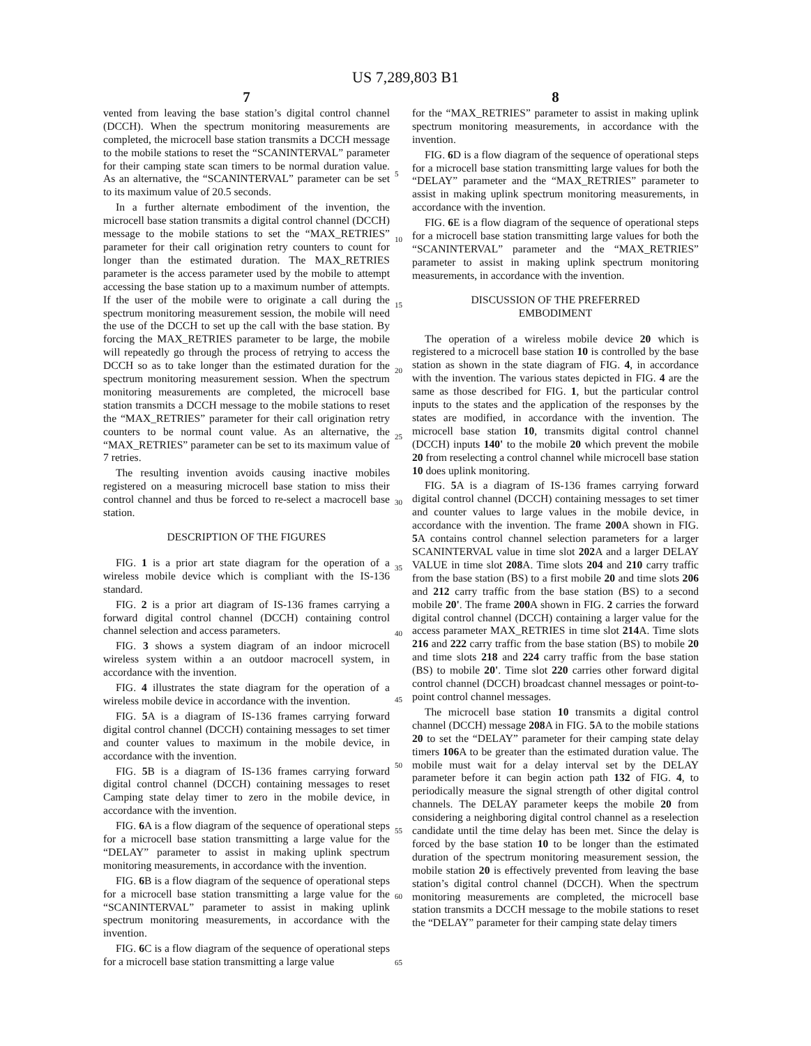US 7,289,803 B1
7
vented from leaving the base station’s digital control channel (DCCH). When the spectrum monitoring measurements are completed, the microcell base station transmits a DCCH message to the mobile stations to reset the “SCANINTERVAL” parameter for their camping state scan timers to be normal duration value. As an alternative, the “SCANINTERVAL” parameter can be set to its maximum value of 20.5 seconds.
In a further alternate embodiment of the invention, the microcell base station transmits a digital control channel (DCCH) message to the mobile stations to set the “MAX_RETRIES” parameter for their call origination retry counters to count for longer than the estimated duration. The MAX_RETRIES parameter is the access parameter used by the mobile to attempt accessing the base station up to a maximum number of attempts. If the user of the mobile were to originate a call during the spectrum monitoring measurement session, the mobile will need the use of the DCCH to set up the call with the base station. By forcing the MAX_RETRIES parameter to be large, the mobile will repeatedly go through the process of retrying to access the DCCH so as to take longer than the estimated duration for the spectrum monitoring measurement session. When the spectrum monitoring measurements are completed, the microcell base station transmits a DCCH message to the mobile stations to reset the “MAX_RETRIES” parameter for their call origination retry counters to be normal count value. As an alternative, the “MAX_RETRIES” parameter can be set to its maximum value of 7 retries.
The resulting invention avoids causing inactive mobiles registered on a measuring microcell base station to miss their control channel and thus be forced to re-select a macrocell base station.
DESCRIPTION OF THE FIGURES
FIG. 1 is a prior art state diagram for the operation of a wireless mobile device which is compliant with the IS-136 standard.
FIG. 2 is a prior art diagram of IS-136 frames carrying a forward digital control channel (DCCH) containing control channel selection and access parameters.
FIG. 3 shows a system diagram of an indoor microcell wireless system within a an outdoor macrocell system, in accordance with the invention.
FIG. 4 illustrates the state diagram for the operation of a wireless mobile device in accordance with the invention.
FIG. 5 A is a diagram of IS-136 frames carrying forward digital control channel (DCCH) containing messages to set timer and counter values to maximum in the mobile device, in accordance with the invention.
FIG. 5 B is a diagram of IS-136 frames carrying forward digital control channel (DCCH) containing messages to reset Camping state delay timer to zero in the mobile device, in accordance with the invention.
FIG. 6 A is a flow diagram of the sequence of operational steps for a microcell base station transmitting a large value for the “DELAY” parameter to assist in making uplink spectrum monitoring measurements, in accordance with the invention.
FIG. 6 B is a flow diagram of the sequence of operational steps for a microcell base station transmitting a large value for the “SCANINTERVAL” parameter to assist in making uplink spectrum monitoring measurements, in accordance with the invention.
FIG. 6 C is a flow diagram of the sequence of operational steps for a microcell base station transmitting a large value
8
for the “MAX_RETRIES” parameter to assist in making uplink spectrum monitoring measurements, in accordance with the invention.
FIG. 6 D is a flow diagram of the sequence of operational steps for a microcell base station transmitting large values for both the “DELAY” parameter and the “MAX_RETRIES” parameter to assist in making uplink spectrum monitoring measurements, in accordance with the invention.
FIG. 6 E is a flow diagram of the sequence of operational steps for a microcell base station transmitting large values for both the “SCANINTERVAL” parameter and the “MAX_RETRIES” parameter to assist in making uplink spectrum monitoring measurements, in accordance with the invention.
DISCUSSION OF THE PREFERRED
EMBODIMENT
The operation of a wireless mobile device 20 which is registered to a microcell base station 10 is controlled by the base station as shown in the state diagram of FIG. 4, in accordance with the invention. The various states depicted in FIG. 4 are the same as those described for FIG. 1, but the particular control inputs to the states and the application of the responses by the states are modified, in accordance with the invention. The microcell base station 10, transmits digital control channel (DCCH) inputs 140' to the mobile 20 which prevent the mobile 20 from reselecting a control channel while microcell base station 10 does uplink monitoring.
FIG. 5 A is a diagram of IS-136 frames carrying forward digital control channel (DCCH) containing messages to set timer and counter values to large values in the mobile device, in accordance with the invention. The frame 200 A shown in FIG. 5 A contains control channel selection parameters for a larger SCANINTERVAL value in time slot 202 A and a larger DELAY VALUE in time slot 208 A. Time slots 204 and 210 carry traffic from the base station (BS) to a first mobile 20 and time slots 206 and 212 carry traffic from the base station (BS) to a second mobile 20'. The frame 200 A shown in FIG. 2 carries the forward digital control channel (DCCH) containing a larger value for the access parameter MAX_RETRIES in time slot 214 A. Time slots 216 and 222 carry traffic from the base station (BS) to mobile 20 and time slots 218 and 224 carry traffic from the base station (BS) to mobile 20'. Time slot 220 carries other forward digital control channel (DCCH) broadcast channel messages or point-to-point control channel messages.
The microcell base station 10 transmits a digital control channel (DCCH) message 208 A in FIG. 5 A to the mobile stations 20 to set the “DELAY” parameter for their camping state delay timers 106 A to be greater than the estimated duration value. The mobile must wait for a delay interval set by the DELAY parameter before it can begin action path 132 of FIG. 4, to periodically measure the signal strength of other digital control channels. The DELAY parameter keeps the mobile 20 from considering a neighboring digital control channel as a reselection candidate until the time delay has been met. Since the delay is forced by the base station 10 to be longer than the estimated duration of the spectrum monitoring measurement session, the mobile station 20 is effectively prevented from leaving the base station’s digital control channel (DCCH). When the spectrum monitoring measurements are completed, the microcell base station transmits a DCCH message to the mobile stations to reset the “DELAY” parameter for their camping state delay timers
5
10
15
20
25
30
35
40
45
50
55
60
65